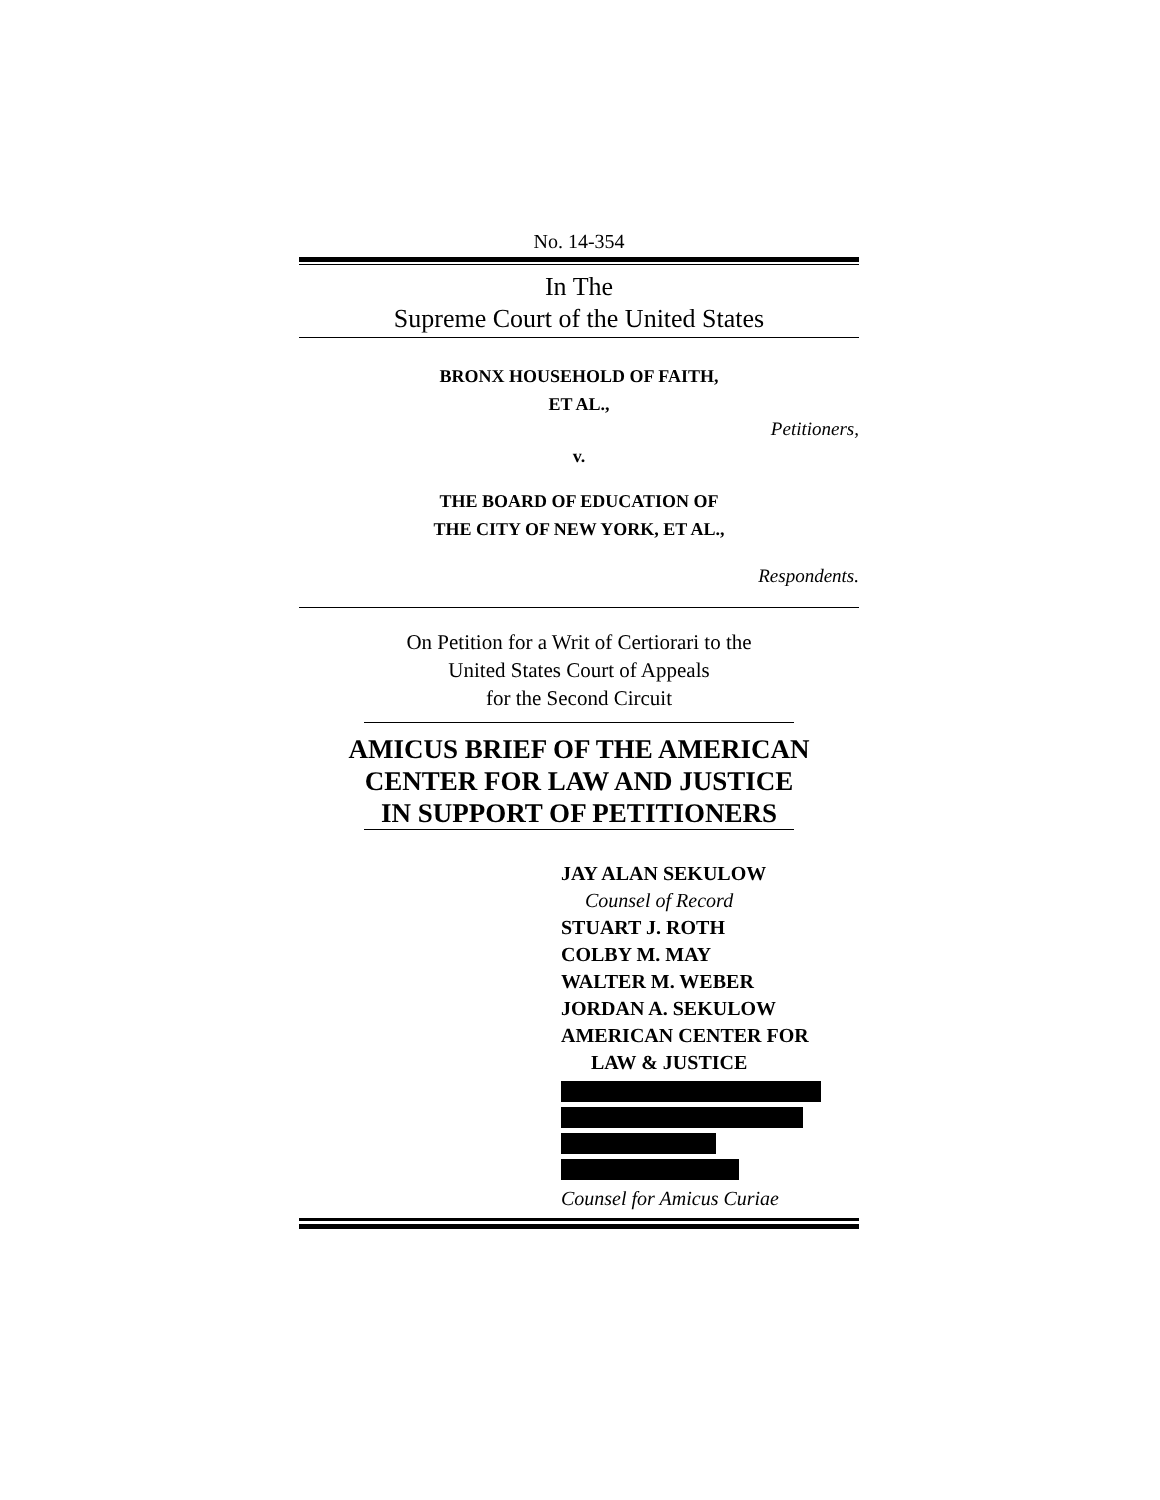No. 14-354
In The
Supreme Court of the United States
BRONX HOUSEHOLD OF FAITH,
ET AL.,
Petitioners,
v.
THE BOARD OF EDUCATION OF
THE CITY OF NEW YORK, ET AL.,
Respondents.
On Petition for a Writ of Certiorari to the
United States Court of Appeals
for the Second Circuit
AMICUS BRIEF OF THE AMERICAN
CENTER FOR LAW AND JUSTICE
IN SUPPORT OF PETITIONERS
JAY ALAN SEKULOW
Counsel of Record
STUART J. ROTH
COLBY M. MAY
WALTER M. WEBER
JORDAN A. SEKULOW
AMERICAN CENTER FOR
LAW & JUSTICE
Counsel for Amicus Curiae